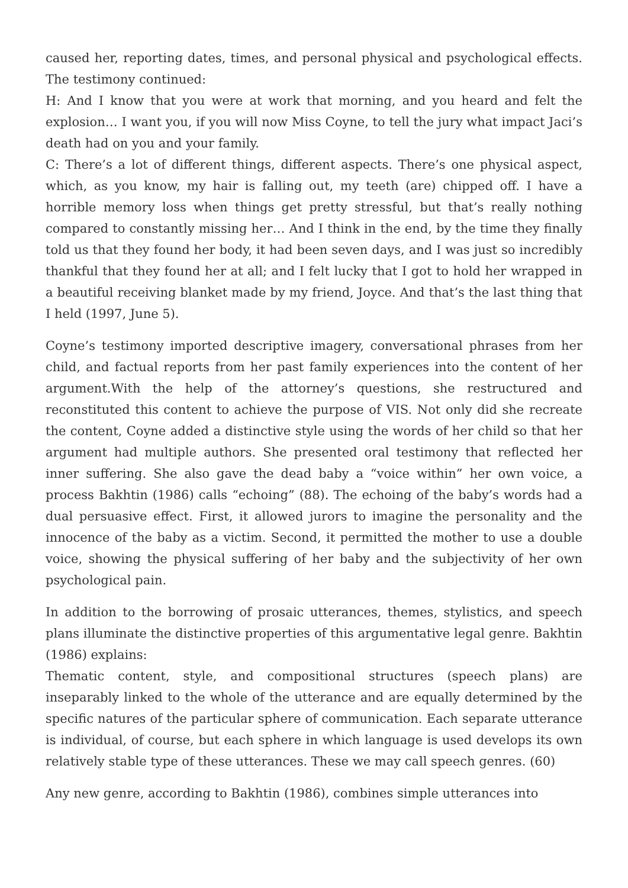caused her, reporting dates, times, and personal physical and psychological effects. The testimony continued:
H: And I know that you were at work that morning, and you heard and felt the explosion… I want you, if you will now Miss Coyne, to tell the jury what impact Jaci’s death had on you and your family.
C: There’s a lot of different things, different aspects. There’s one physical aspect, which, as you know, my hair is falling out, my teeth (are) chipped off. I have a horrible memory loss when things get pretty stressful, but that’s really nothing compared to constantly missing her… And I think in the end, by the time they finally told us that they found her body, it had been seven days, and I was just so incredibly thankful that they found her at all; and I felt lucky that I got to hold her wrapped in a beautiful receiving blanket made by my friend, Joyce. And that’s the last thing that I held (1997, June 5).
Coyne’s testimony imported descriptive imagery, conversational phrases from her child, and factual reports from her past family experiences into the content of her argument.With the help of the attorney’s questions, she restructured and reconstituted this content to achieve the purpose of VIS. Not only did she recreate the content, Coyne added a distinctive style using the words of her child so that her argument had multiple authors. She presented oral testimony that reflected her inner suffering. She also gave the dead baby a “voice within” her own voice, a process Bakhtin (1986) calls “echoing” (88). The echoing of the baby’s words had a dual persuasive effect. First, it allowed jurors to imagine the personality and the innocence of the baby as a victim. Second, it permitted the mother to use a double voice, showing the physical suffering of her baby and the subjectivity of her own psychological pain.
In addition to the borrowing of prosaic utterances, themes, stylistics, and speech plans illuminate the distinctive properties of this argumentative legal genre. Bakhtin (1986) explains:
Thematic content, style, and compositional structures (speech plans) are inseparably linked to the whole of the utterance and are equally determined by the specific natures of the particular sphere of communication. Each separate utterance is individual, of course, but each sphere in which language is used develops its own relatively stable type of these utterances. These we may call speech genres. (60)
Any new genre, according to Bakhtin (1986), combines simple utterances into